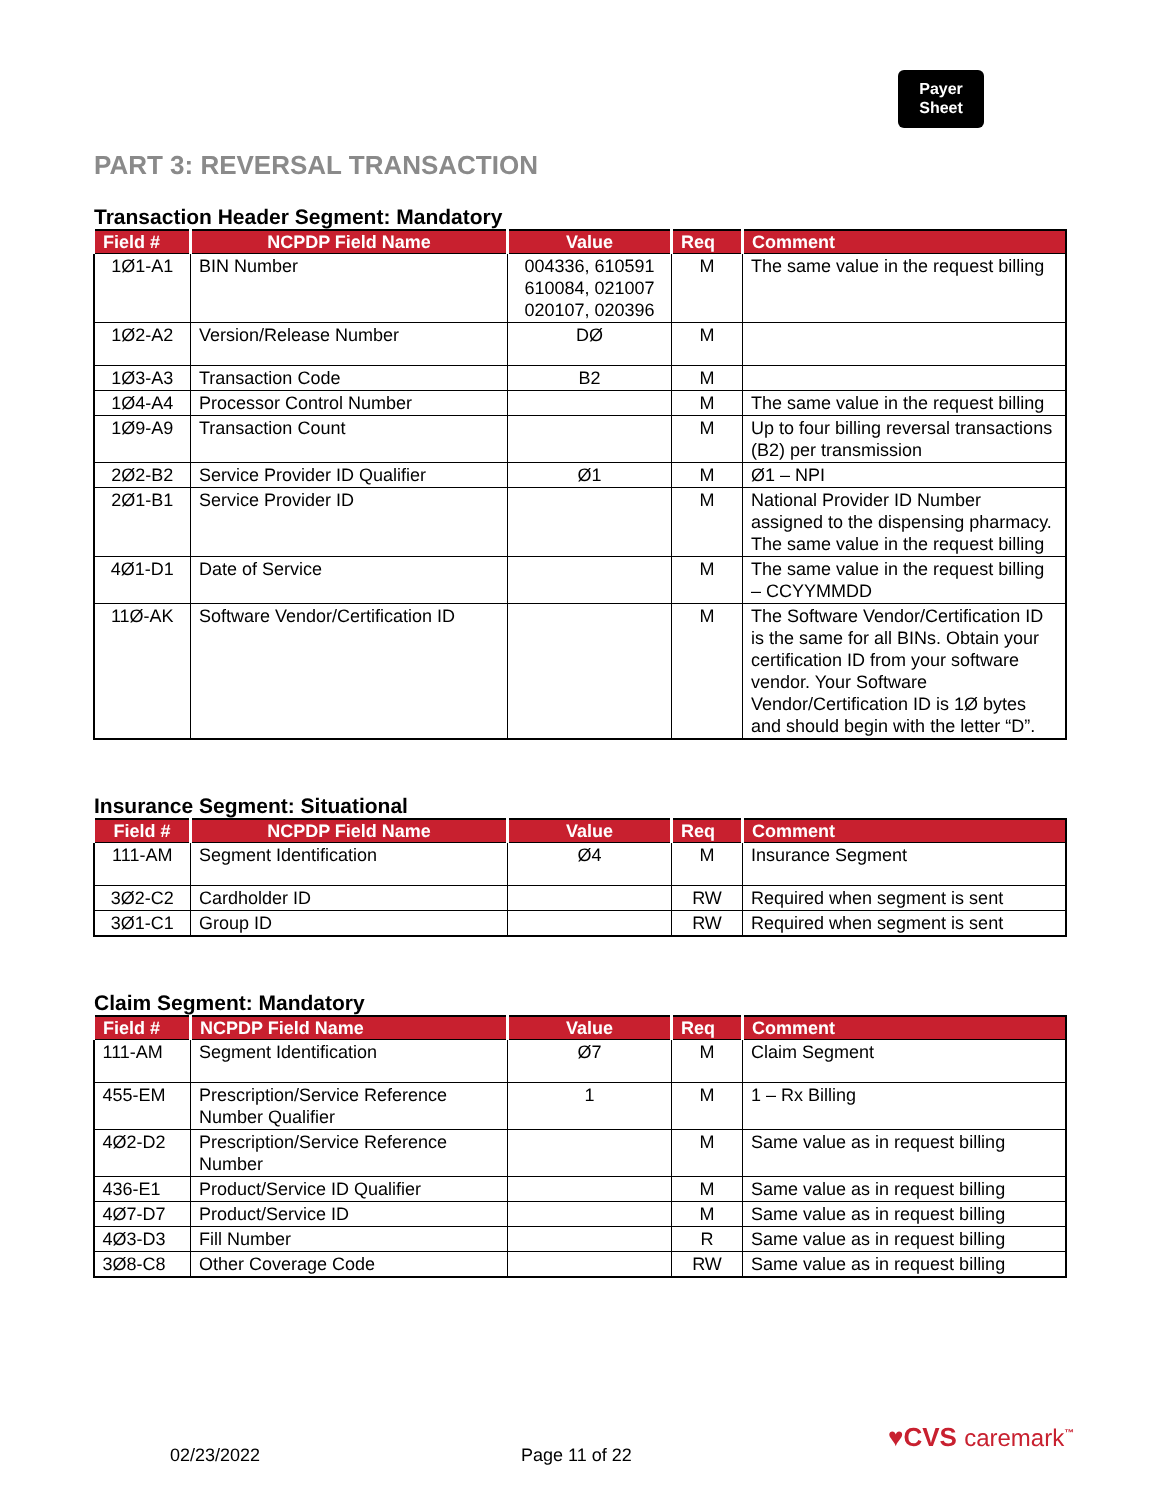Payer
Sheet
PART 3: REVERSAL TRANSACTION
Transaction Header Segment: Mandatory
| Field # | NCPDP Field Name | Value | Req | Comment |
| --- | --- | --- | --- | --- |
| 1Ø1-A1 | BIN Number | 004336, 610591 610084, 021007 020107, 020396 | M | The same value in the request billing |
| 1Ø2-A2 | Version/Release Number | DØ | M | |
| 1Ø3-A3 | Transaction Code | B2 | M | |
| 1Ø4-A4 | Processor Control Number | | M | The same value in the request billing |
| 1Ø9-A9 | Transaction Count | | M | Up to four billing reversal transactions (B2) per transmission |
| 2Ø2-B2 | Service Provider ID Qualifier | Ø1 | M | Ø1 – NPI |
| 2Ø1-B1 | Service Provider ID | | M | National Provider ID Number assigned to the dispensing pharmacy. The same value in the request billing |
| 4Ø1-D1 | Date of Service | | M | The same value in the request billing – CCYYMMDD |
| 11Ø-AK | Software Vendor/Certification ID | | M | The Software Vendor/Certification ID is the same for all BINs. Obtain your certification ID from your software vendor. Your Software Vendor/Certification ID is 1Ø bytes and should begin with the letter “D”. |
Insurance Segment: Situational
| Field # | NCPDP Field Name | Value | Req | Comment |
| --- | --- | --- | --- | --- |
| 111-AM | Segment Identification | Ø4 | M | Insurance Segment |
| 3Ø2-C2 | Cardholder ID | | RW | Required when segment is sent |
| 3Ø1-C1 | Group ID | | RW | Required when segment is sent |
Claim Segment: Mandatory
| Field # | NCPDP Field Name | Value | Req | Comment |
| --- | --- | --- | --- | --- |
| 111-AM | Segment Identification | Ø7 | M | Claim Segment |
| 455-EM | Prescription/Service Reference Number Qualifier | 1 | M | 1 – Rx Billing |
| 4Ø2-D2 | Prescription/Service Reference Number | | M | Same value as in request billing |
| 436-E1 | Product/Service ID Qualifier | | M | Same value as in request billing |
| 4Ø7-D7 | Product/Service ID | | M | Same value as in request billing |
| 4Ø3-D3 | Fill Number | | R | Same value as in request billing |
| 3Ø8-C8 | Other Coverage Code | | RW | Same value as in request billing |
02/23/2022 Page 11 of 22
♥CVS caremark<sup>™</sup>